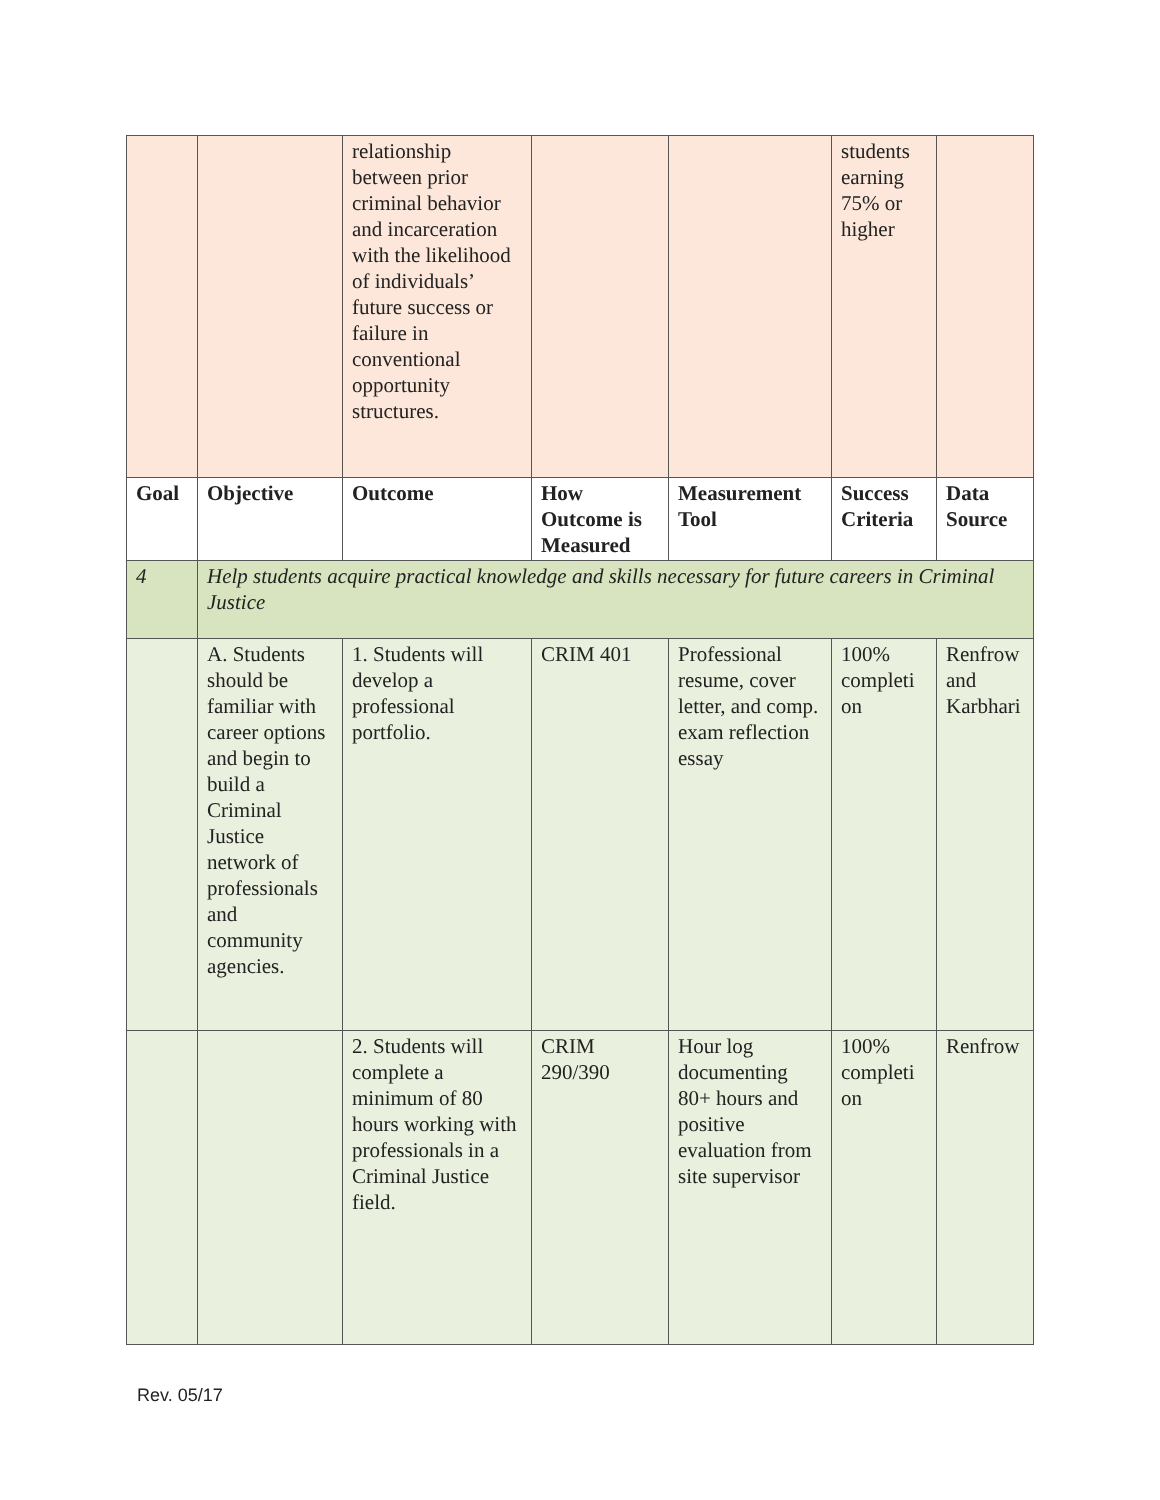| | | relationship between prior criminal behavior and incarceration with the likelihood of individuals’ future success or failure in conventional opportunity structures. | | | students earning 75% or higher | |
| Goal | Objective | Outcome | How Outcome is Measured | Measurement Tool | Success Criteria | Data Source |
| 4 | Help students acquire practical knowledge and skills necessary for future careers in Criminal Justice | | | | | |
| | A. Students should be familiar with career options and begin to build a Criminal Justice network of professionals and community agencies. | 1. Students will develop a professional portfolio. | CRIM 401 | Professional resume, cover letter, and comp. exam reflection essay | 100% completi on | Renfrow and Karbhari |
| | | 2. Students will complete a minimum of 80 hours working with professionals in a Criminal Justice field. | CRIM 290/390 | Hour log documenting 80+ hours and positive evaluation from site supervisor | 100% completi on | Renfrow |
Rev. 05/17